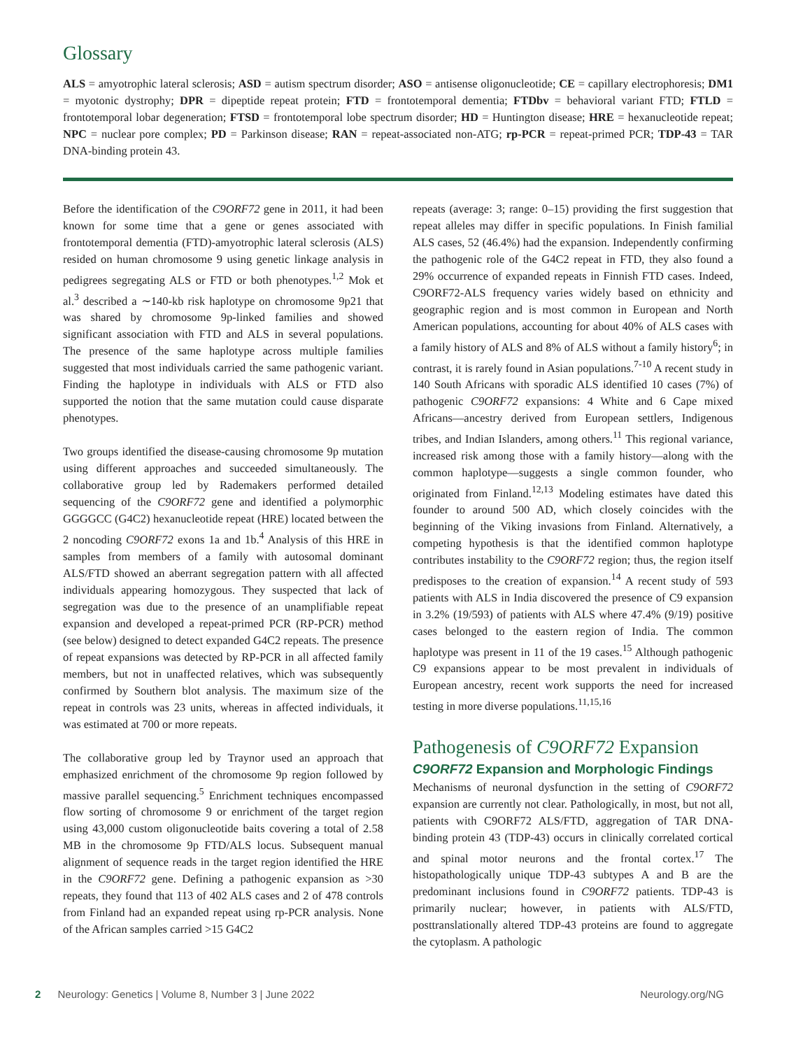Glossary
ALS = amyotrophic lateral sclerosis; ASD = autism spectrum disorder; ASO = antisense oligonucleotide; CE = capillary electrophoresis; DM1 = myotonic dystrophy; DPR = dipeptide repeat protein; FTD = frontotemporal dementia; FTDbv = behavioral variant FTD; FTLD = frontotemporal lobar degeneration; FTSD = frontotemporal lobe spectrum disorder; HD = Huntington disease; HRE = hexanucleotide repeat; NPC = nuclear pore complex; PD = Parkinson disease; RAN = repeat-associated non-ATG; rp-PCR = repeat-primed PCR; TDP-43 = TAR DNA-binding protein 43.
Before the identification of the C9ORF72 gene in 2011, it had been known for some time that a gene or genes associated with frontotemporal dementia (FTD)-amyotrophic lateral sclerosis (ALS) resided on human chromosome 9 using genetic linkage analysis in pedigrees segregating ALS or FTD or both phenotypes.<sup>1,2</sup> Mok et al.<sup>3</sup> described a ∼140-kb risk haplotype on chromosome 9p21 that was shared by chromosome 9p-linked families and showed significant association with FTD and ALS in several populations. The presence of the same haplotype across multiple families suggested that most individuals carried the same pathogenic variant. Finding the haplotype in individuals with ALS or FTD also supported the notion that the same mutation could cause disparate phenotypes.
Two groups identified the disease-causing chromosome 9p mutation using different approaches and succeeded simultaneously. The collaborative group led by Rademakers performed detailed sequencing of the C9ORF72 gene and identified a polymorphic GGGGCC (G4C2) hexanucleotide repeat (HRE) located between the 2 noncoding C9ORF72 exons 1a and 1b.<sup>4</sup> Analysis of this HRE in samples from members of a family with autosomal dominant ALS/FTD showed an aberrant segregation pattern with all affected individuals appearing homozygous. They suspected that lack of segregation was due to the presence of an unamplifiable repeat expansion and developed a repeat-primed PCR (RP-PCR) method (see below) designed to detect expanded G4C2 repeats. The presence of repeat expansions was detected by RP-PCR in all affected family members, but not in unaffected relatives, which was subsequently confirmed by Southern blot analysis. The maximum size of the repeat in controls was 23 units, whereas in affected individuals, it was estimated at 700 or more repeats.
The collaborative group led by Traynor used an approach that emphasized enrichment of the chromosome 9p region followed by massive parallel sequencing.<sup>5</sup> Enrichment techniques encompassed flow sorting of chromosome 9 or enrichment of the target region using 43,000 custom oligonucleotide baits covering a total of 2.58 MB in the chromosome 9p FTD/ALS locus. Subsequent manual alignment of sequence reads in the target region identified the HRE in the C9ORF72 gene. Defining a pathogenic expansion as >30 repeats, they found that 113 of 402 ALS cases and 2 of 478 controls from Finland had an expanded repeat using rp-PCR analysis. None of the African samples carried >15 G4C2
repeats (average: 3; range: 0–15) providing the first suggestion that repeat alleles may differ in specific populations. In Finish familial ALS cases, 52 (46.4%) had the expansion. Independently confirming the pathogenic role of the G4C2 repeat in FTD, they also found a 29% occurrence of expanded repeats in Finnish FTD cases. Indeed, C9ORF72-ALS frequency varies widely based on ethnicity and geographic region and is most common in European and North American populations, accounting for about 40% of ALS cases with a family history of ALS and 8% of ALS without a family history<sup>6</sup>; in contrast, it is rarely found in Asian populations.<sup>7-10</sup> A recent study in 140 South Africans with sporadic ALS identified 10 cases (7%) of pathogenic C9ORF72 expansions: 4 White and 6 Cape mixed Africans—ancestry derived from European settlers, Indigenous tribes, and Indian Islanders, among others.<sup>11</sup> This regional variance, increased risk among those with a family history—along with the common haplotype—suggests a single common founder, who originated from Finland.<sup>12,13</sup> Modeling estimates have dated this founder to around 500 AD, which closely coincides with the beginning of the Viking invasions from Finland. Alternatively, a competing hypothesis is that the identified common haplotype contributes instability to the C9ORF72 region; thus, the region itself predisposes to the creation of expansion.<sup>14</sup> A recent study of 593 patients with ALS in India discovered the presence of C9 expansion in 3.2% (19/593) of patients with ALS where 47.4% (9/19) positive cases belonged to the eastern region of India. The common haplotype was present in 11 of the 19 cases.<sup>15</sup> Although pathogenic C9 expansions appear to be most prevalent in individuals of European ancestry, recent work supports the need for increased testing in more diverse populations.<sup>11,15,16</sup>
Pathogenesis of C9ORF72 Expansion
C9ORF72 Expansion and Morphologic Findings
Mechanisms of neuronal dysfunction in the setting of C9ORF72 expansion are currently not clear. Pathologically, in most, but not all, patients with C9ORF72 ALS/FTD, aggregation of TAR DNA-binding protein 43 (TDP-43) occurs in clinically correlated cortical and spinal motor neurons and the frontal cortex.<sup>17</sup> The histopathologically unique TDP-43 subtypes A and B are the predominant inclusions found in C9ORF72 patients. TDP-43 is primarily nuclear; however, in patients with ALS/FTD, posttranslationally altered TDP-43 proteins are found to aggregate the cytoplasm. A pathologic
2 Neurology: Genetics | Volume 8, Number 3 | June 2022 Neurology.org/NG